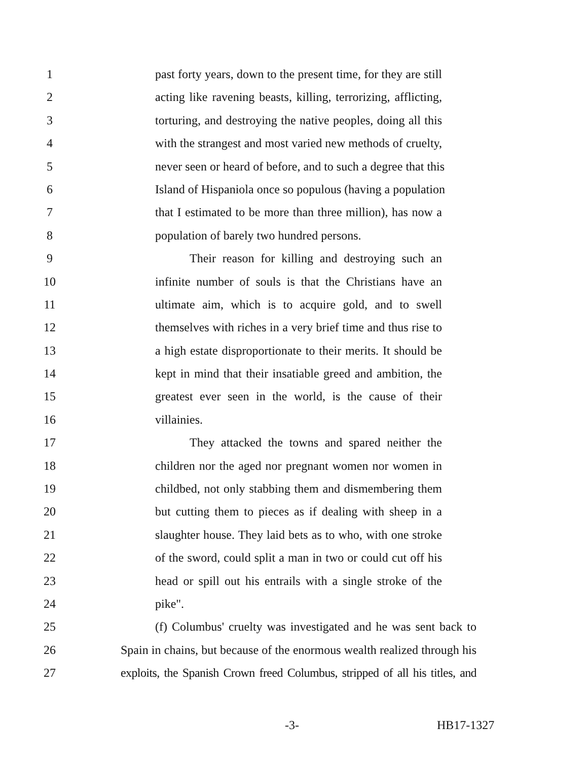1 past forty years, down to the present time, for they are still
2 acting like ravening beasts, killing, terrorizing, afflicting,
3 torturing, and destroying the native peoples, doing all this
4 with the strangest and most varied new methods of cruelty,
5 never seen or heard of before, and to such a degree that this
6 Island of Hispaniola once so populous (having a population
7 that I estimated to be more than three million), has now a
8 population of barely two hundred persons.
9 Their reason for killing and destroying such an
10 infinite number of souls is that the Christians have an
11 ultimate aim, which is to acquire gold, and to swell
12 themselves with riches in a very brief time and thus rise to
13 a high estate disproportionate to their merits. It should be
14 kept in mind that their insatiable greed and ambition, the
15 greatest ever seen in the world, is the cause of their
16 villainies.
17 They attacked the towns and spared neither the
18 children nor the aged nor pregnant women nor women in
19 childbed, not only stabbing them and dismembering them
20 but cutting them to pieces as if dealing with sheep in a
21 slaughter house. They laid bets as to who, with one stroke
22 of the sword, could split a man in two or could cut off his
23 head or spill out his entrails with a single stroke of the
24 pike".
25 (f) Columbus' cruelty was investigated and he was sent back to
26 Spain in chains, but because of the enormous wealth realized through his
27 exploits, the Spanish Crown freed Columbus, stripped of all his titles, and
-3- HB17-1327